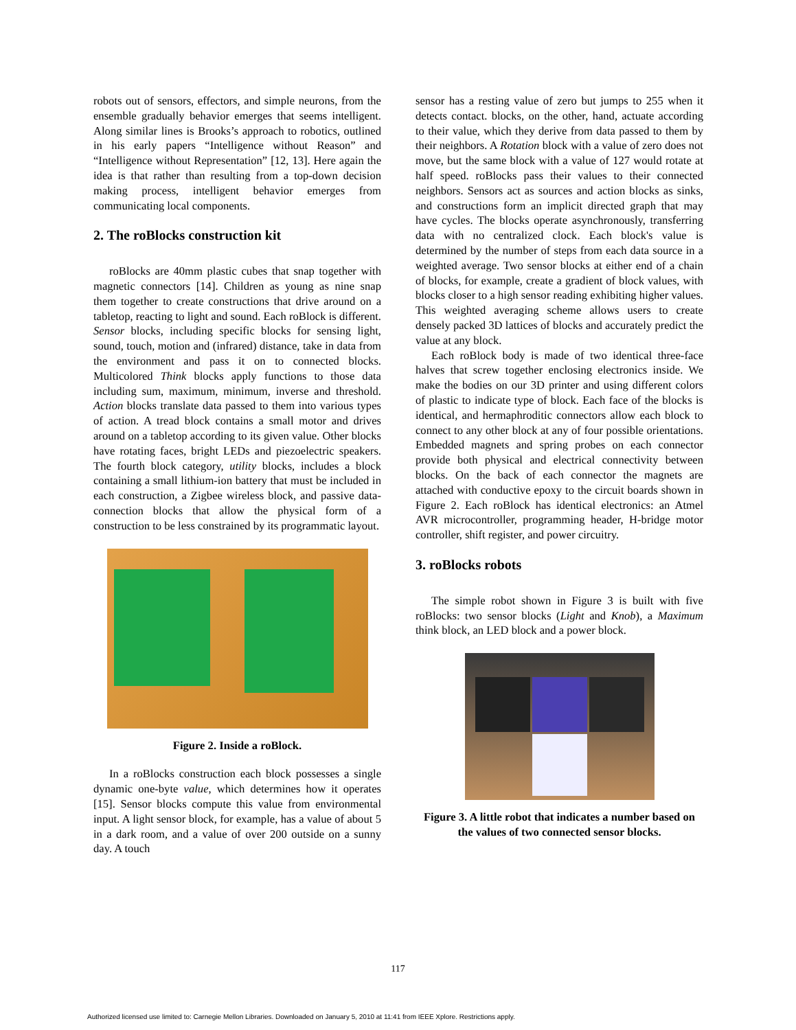robots out of sensors, effectors, and simple neurons, from the ensemble gradually behavior emerges that seems intelligent. Along similar lines is Brooks’s approach to robotics, outlined in his early papers “Intelligence without Reason” and “Intelligence without Representation” [12, 13]. Here again the idea is that rather than resulting from a top-down decision making process, intelligent behavior emerges from communicating local components.
2. The roBlocks construction kit
roBlocks are 40mm plastic cubes that snap together with magnetic connectors [14]. Children as young as nine snap them together to create constructions that drive around on a tabletop, reacting to light and sound. Each roBlock is different. Sensor blocks, including specific blocks for sensing light, sound, touch, motion and (infrared) distance, take in data from the environment and pass it on to connected blocks. Multicolored Think blocks apply functions to those data including sum, maximum, minimum, inverse and threshold. Action blocks translate data passed to them into various types of action. A tread block contains a small motor and drives around on a tabletop according to its given value. Other blocks have rotating faces, bright LEDs and piezoelectric speakers. The fourth block category, utility blocks, includes a block containing a small lithium-ion battery that must be included in each construction, a Zigbee wireless block, and passive data-connection blocks that allow the physical form of a construction to be less constrained by its programmatic layout.
Figure 2. Inside a roBlock.
In a roBlocks construction each block possesses a single dynamic one-byte value, which determines how it operates [15]. Sensor blocks compute this value from environmental input. A light sensor block, for example, has a value of about 5 in a dark room, and a value of over 200 outside on a sunny day. A touch
sensor has a resting value of zero but jumps to 255 when it detects contact. blocks, on the other, hand, actuate according to their value, which they derive from data passed to them by their neighbors. A Rotation block with a value of zero does not move, but the same block with a value of 127 would rotate at half speed. roBlocks pass their values to their connected neighbors. Sensors act as sources and action blocks as sinks, and constructions form an implicit directed graph that may have cycles. The blocks operate asynchronously, transferring data with no centralized clock. Each block's value is determined by the number of steps from each data source in a weighted average. Two sensor blocks at either end of a chain of blocks, for example, create a gradient of block values, with blocks closer to a high sensor reading exhibiting higher values. This weighted averaging scheme allows users to create densely packed 3D lattices of blocks and accurately predict the value at any block.
Each roBlock body is made of two identical three-face halves that screw together enclosing electronics inside. We make the bodies on our 3D printer and using different colors of plastic to indicate type of block. Each face of the blocks is identical, and hermaphroditic connectors allow each block to connect to any other block at any of four possible orientations. Embedded magnets and spring probes on each connector provide both physical and electrical connectivity between blocks. On the back of each connector the magnets are attached with conductive epoxy to the circuit boards shown in Figure 2. Each roBlock has identical electronics: an Atmel AVR microcontroller, programming header, H-bridge motor controller, shift register, and power circuitry.
3. roBlocks robots
The simple robot shown in Figure 3 is built with five roBlocks: two sensor blocks (Light and Knob), a Maximum think block, an LED block and a power block.
Figure 3. A little robot that indicates a number based on the values of two connected sensor blocks.
117
Authorized licensed use limited to: Carnegie Mellon Libraries. Downloaded on January 5, 2010 at 11:41 from IEEE Xplore. Restrictions apply.